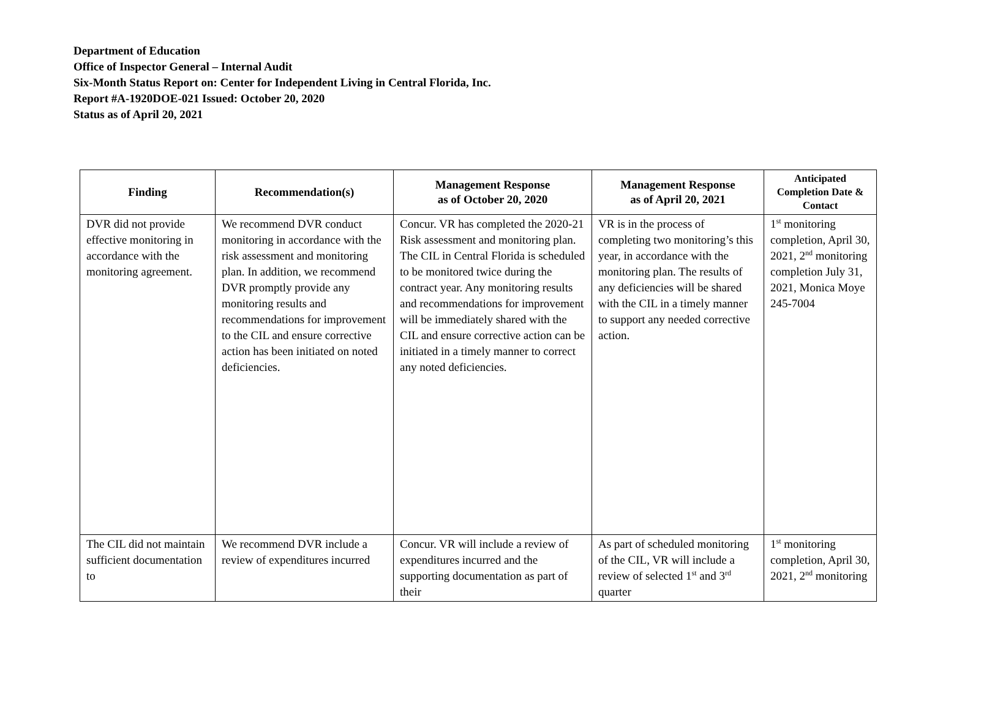Department of Education
Office of Inspector General – Internal Audit
Six-Month Status Report on: Center for Independent Living in Central Florida, Inc.
Report #A-1920DOE-021 Issued: October 20, 2020
Status as of April 20, 2021
| Finding | Recommendation(s) | Management Response as of October 20, 2020 | Management Response as of April 20, 2021 | Anticipated Completion Date & Contact |
| --- | --- | --- | --- | --- |
| DVR did not provide effective monitoring in accordance with the monitoring agreement. | We recommend DVR conduct monitoring in accordance with the risk assessment and monitoring plan. In addition, we recommend DVR promptly provide any monitoring results and recommendations for improvement to the CIL and ensure corrective action has been initiated on noted deficiencies. | Concur. VR has completed the 2020-21 Risk assessment and monitoring plan. The CIL in Central Florida is scheduled to be monitored twice during the contract year. Any monitoring results and recommendations for improvement will be immediately shared with the CIL and ensure corrective action can be initiated in a timely manner to correct any noted deficiencies. | VR is in the process of completing two monitoring’s this year, in accordance with the monitoring plan. The results of any deficiencies will be shared with the CIL in a timely manner to support any needed corrective action. | 1<sup>st</sup> monitoring completion, April 30, 2021, 2<sup>nd</sup> monitoring completion July 31, 2021, Monica Moye 245-7004 |
| The CIL did not maintain sufficient documentation to | We recommend DVR include a review of expenditures incurred | Concur. VR will include a review of expenditures incurred and the supporting documentation as part of their | As part of scheduled monitoring of the CIL, VR will include a review of selected 1<sup>st</sup> and 3<sup>rd</sup> quarter | 1<sup>st</sup> monitoring completion, April 30, 2021, 2<sup>nd</sup> monitoring |